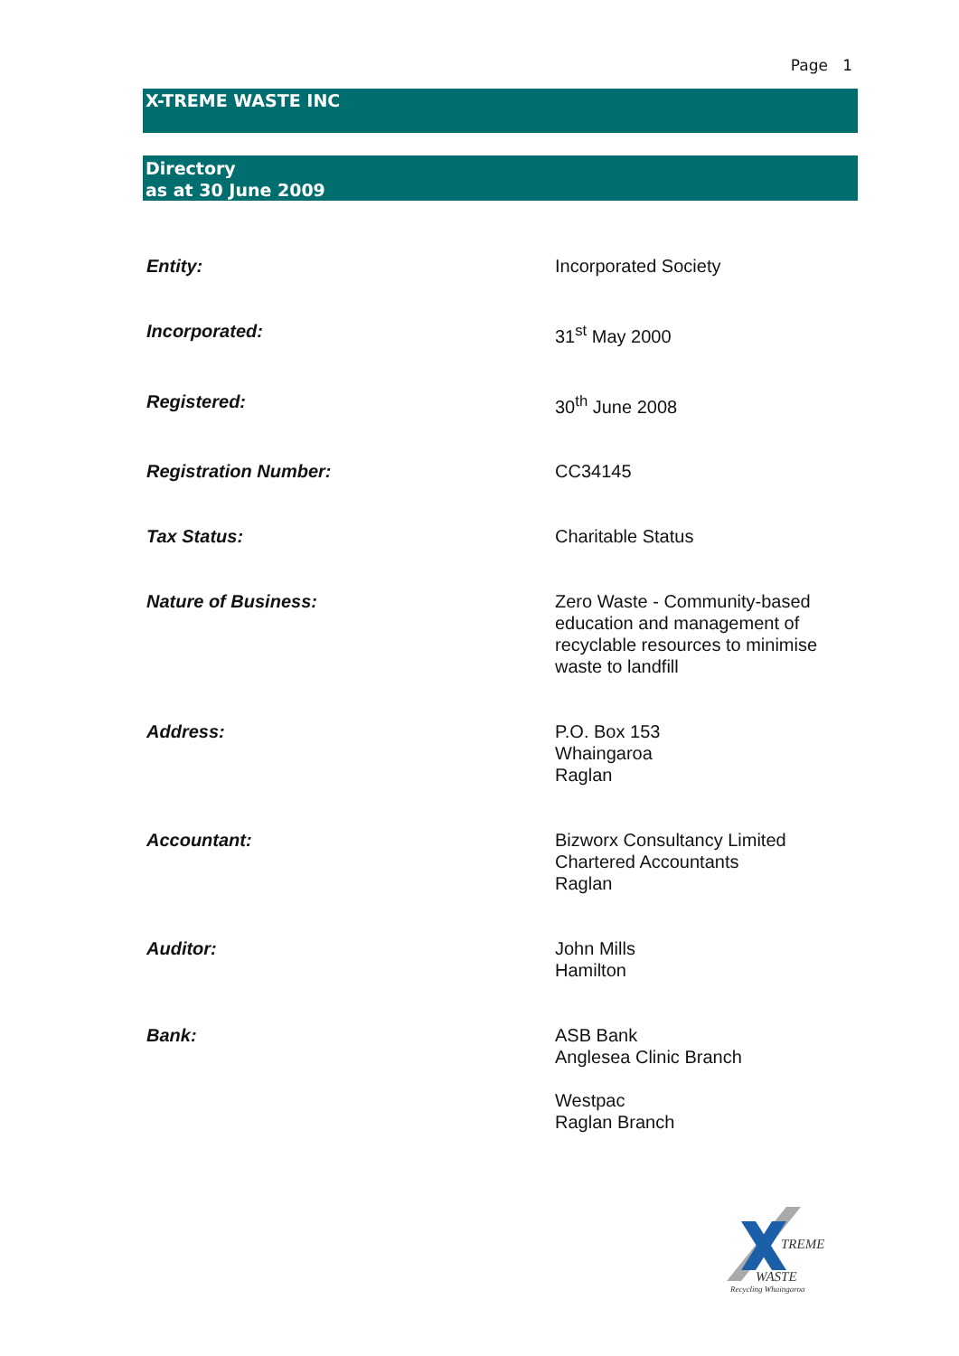Page 1
X-TREME WASTE INC
Directory
as at 30 June 2009
| Entity: | Incorporated Society |
| Incorporated: | 31<sup>st</sup> May 2000 |
| Registered: | 30<sup>th</sup> June 2008 |
| Registration Number: | CC34145 |
| Tax Status: | Charitable Status |
| Nature of Business: | Zero Waste - Community-based education and management of recyclable resources to minimise waste to landfill |
| Address: | P.O. Box 153 Whaingaroa Raglan |
| Accountant: | Bizworx Consultancy Limited Chartered Accountants Raglan |
| Auditor: | John Mills Hamilton |
| Bank: | ASB Bank Anglesea Clinic Branch Westpac Raglan Branch |
TREME
WASTE
Recycling Whaingaroa